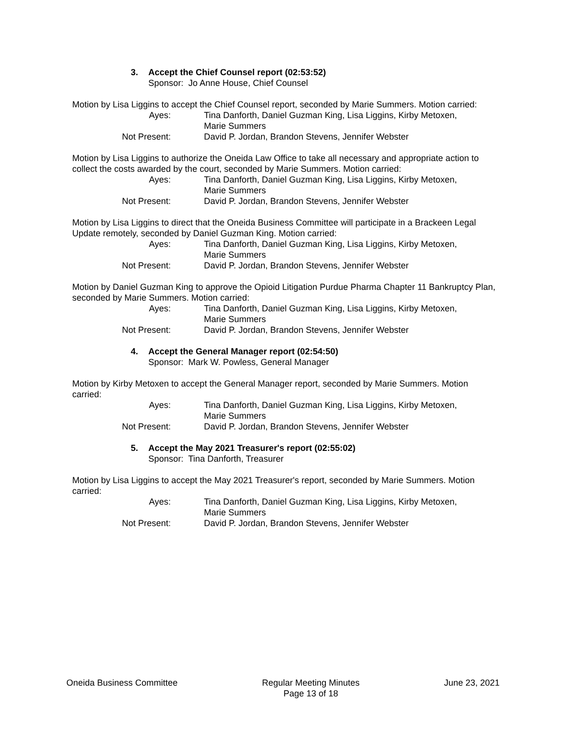3. Accept the Chief Counsel report (02:53:52)
Sponsor: Jo Anne House, Chief Counsel
Motion by Lisa Liggins to accept the Chief Counsel report, seconded by Marie Summers. Motion carried:
| Ayes: | Tina Danforth, Daniel Guzman King, Lisa Liggins, Kirby Metoxen, Marie Summers |
| Not Present: | David P. Jordan, Brandon Stevens, Jennifer Webster |
Motion by Lisa Liggins to authorize the Oneida Law Office to take all necessary and appropriate action to collect the costs awarded by the court, seconded by Marie Summers. Motion carried:
| Ayes: | Tina Danforth, Daniel Guzman King, Lisa Liggins, Kirby Metoxen, Marie Summers |
| Not Present: | David P. Jordan, Brandon Stevens, Jennifer Webster |
Motion by Lisa Liggins to direct that the Oneida Business Committee will participate in a Brackeen Legal Update remotely, seconded by Daniel Guzman King. Motion carried:
| Ayes: | Tina Danforth, Daniel Guzman King, Lisa Liggins, Kirby Metoxen, Marie Summers |
| Not Present: | David P. Jordan, Brandon Stevens, Jennifer Webster |
Motion by Daniel Guzman King to approve the Opioid Litigation Purdue Pharma Chapter 11 Bankruptcy Plan, seconded by Marie Summers. Motion carried:
| Ayes: | Tina Danforth, Daniel Guzman King, Lisa Liggins, Kirby Metoxen, Marie Summers |
| Not Present: | David P. Jordan, Brandon Stevens, Jennifer Webster |
4. Accept the General Manager report (02:54:50)
Sponsor: Mark W. Powless, General Manager
Motion by Kirby Metoxen to accept the General Manager report, seconded by Marie Summers. Motion carried:
| Ayes: | Tina Danforth, Daniel Guzman King, Lisa Liggins, Kirby Metoxen, Marie Summers |
| Not Present: | David P. Jordan, Brandon Stevens, Jennifer Webster |
5. Accept the May 2021 Treasurer's report (02:55:02)
Sponsor: Tina Danforth, Treasurer
Motion by Lisa Liggins to accept the May 2021 Treasurer's report, seconded by Marie Summers. Motion carried:
| Ayes: | Tina Danforth, Daniel Guzman King, Lisa Liggins, Kirby Metoxen, Marie Summers |
| Not Present: | David P. Jordan, Brandon Stevens, Jennifer Webster |
Oneida Business Committee Regular Meeting Minutes
Page 13 of 18
June 23, 2021